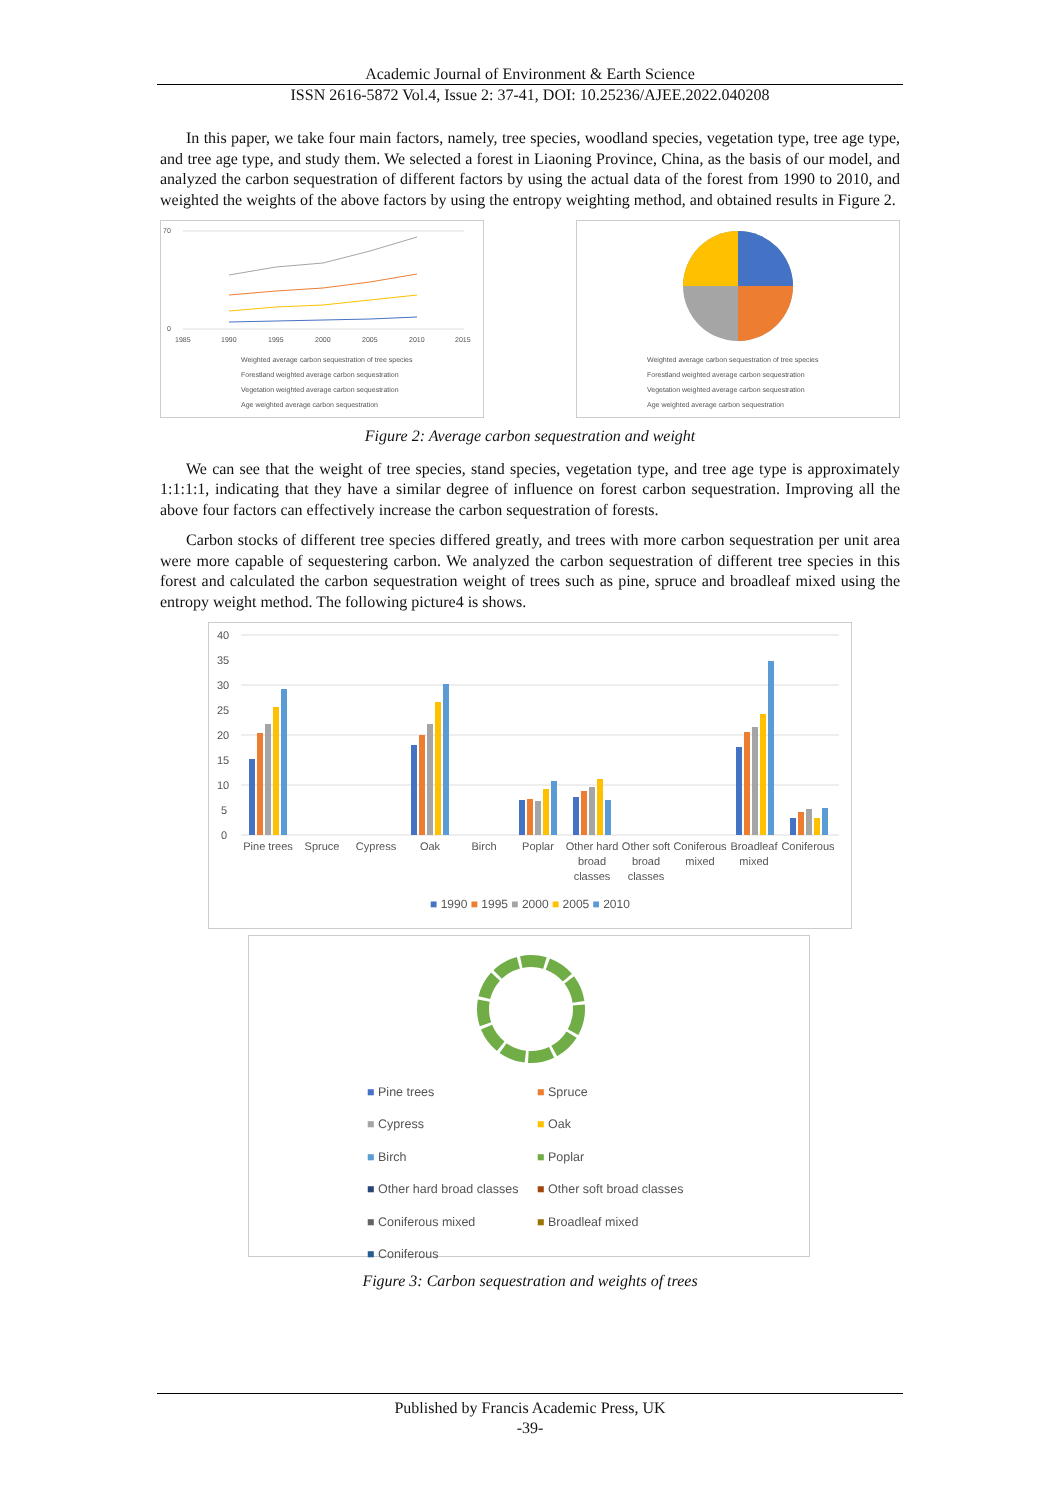Academic Journal of Environment & Earth Science
ISSN 2616-5872 Vol.4, Issue 2: 37-41, DOI: 10.25236/AJEE.2022.040208
In this paper, we take four main factors, namely, tree species, woodland species, vegetation type, tree age type, and tree age type, and study them. We selected a forest in Liaoning Province, China, as the basis of our model, and analyzed the carbon sequestration of different factors by using the actual data of the forest from 1990 to 2010, and weighted the weights of the above factors by using the entropy weighting method, and obtained results in Figure 2.
70
0
1985
1990
1995
2000
2005
2010
2015
Weighted average carbon sequestration of tree species
Forestland weighted average carbon sequestration
Vegetation weighted average carbon sequestration
Age weighted average carbon sequestration
Weighted average carbon sequestration of tree species
Forestland weighted average carbon sequestration
Vegetation weighted average carbon sequestration
Age weighted average carbon sequestration
Figure 2: Average carbon sequestration and weight
We can see that the weight of tree species, stand species, vegetation type, and tree age type is approximately 1:1:1:1, indicating that they have a similar degree of influence on forest carbon sequestration. Improving all the above four factors can effectively increase the carbon sequestration of forests.
Carbon stocks of different tree species differed greatly, and trees with more carbon sequestration per unit area were more capable of sequestering carbon. We analyzed the carbon sequestration of different tree species in this forest and calculated the carbon sequestration weight of trees such as pine, spruce and broadleaf mixed using the entropy weight method. The following picture4 is shows.
40
35
30
25
20
15
10
5
0
Pine trees Spruce Cypress Oak Birch Poplar Other hard broad classes Other soft broad classes Coniferous mixed Broadleaf mixed Coniferous
■ 1990 ■ 1995 ■ 2000 ■ 2005 ■ 2010
■ Pine trees ■ Spruce ■ Cypress ■ Oak ■ Birch ■ Poplar ■ Other hard broad classes ■ Other soft broad classes ■ Coniferous mixed ■ Broadleaf mixed ■ Coniferous
Figure 3: Carbon sequestration and weights of trees
Published by Francis Academic Press, UK
-39-